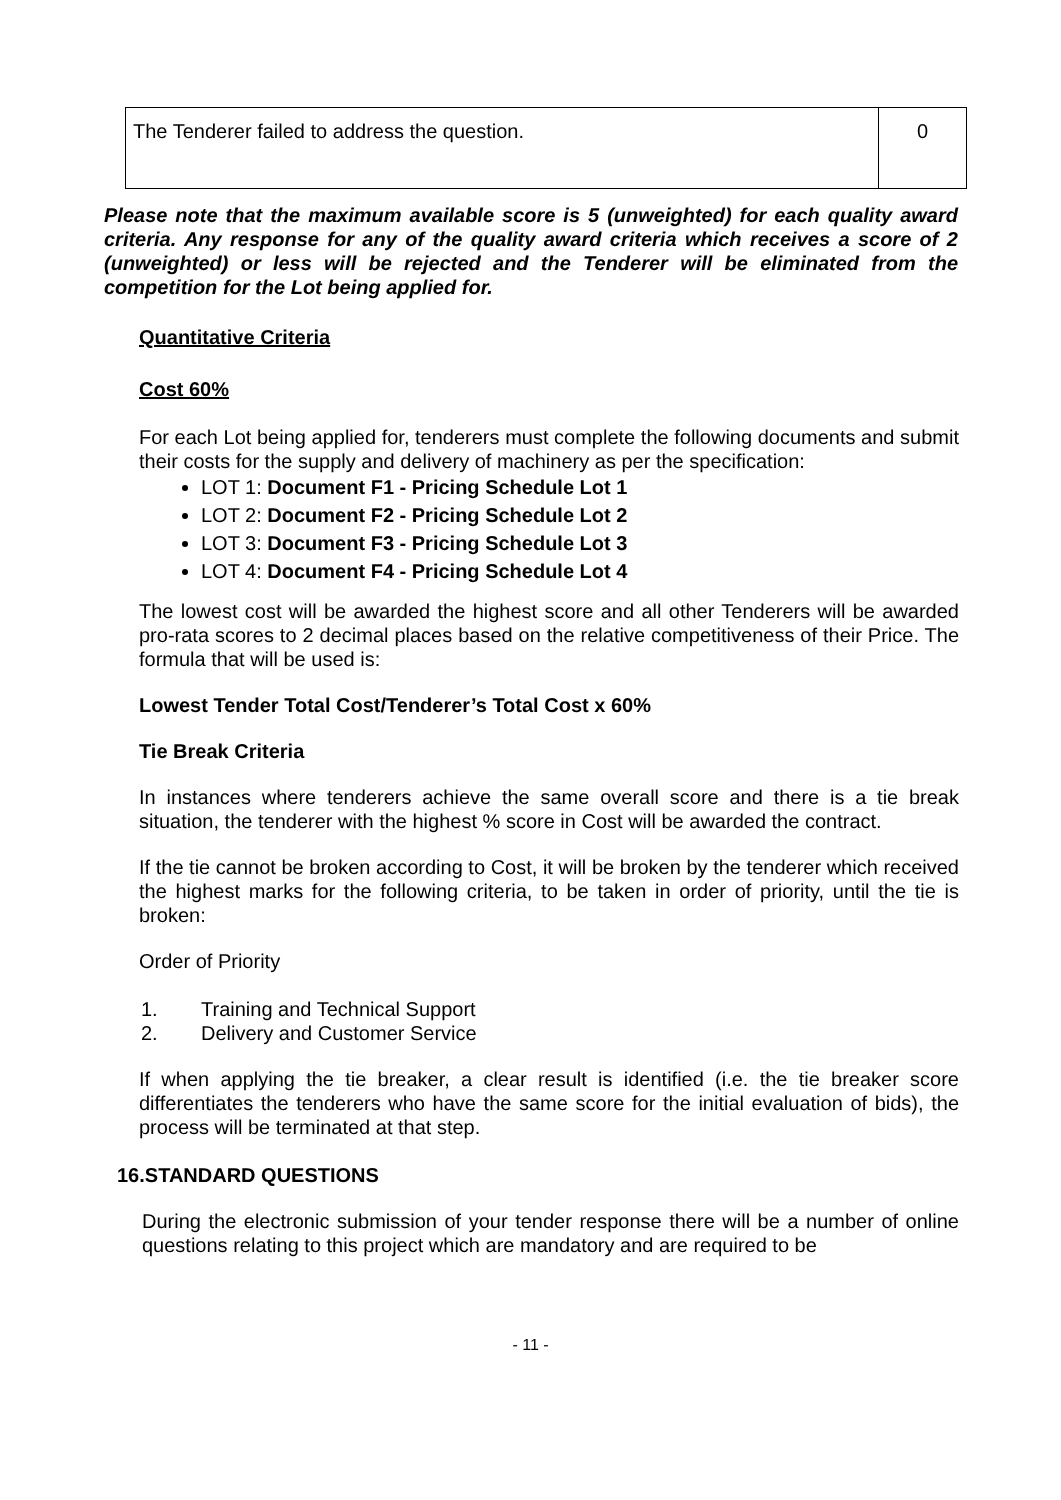| The Tenderer failed to address the question. | 0 |
Please note that the maximum available score is 5 (unweighted) for each quality award criteria. Any response for any of the quality award criteria which receives a score of 2 (unweighted) or less will be rejected and the Tenderer will be eliminated from the competition for the Lot being applied for.
Quantitative Criteria
Cost 60%
For each Lot being applied for, tenderers must complete the following documents and submit their costs for the supply and delivery of machinery as per the specification:
LOT 1: Document F1 - Pricing Schedule Lot 1
LOT 2: Document F2 - Pricing Schedule Lot 2
LOT 3: Document F3 - Pricing Schedule Lot 3
LOT 4: Document F4 - Pricing Schedule Lot 4
The lowest cost will be awarded the highest score and all other Tenderers will be awarded pro-rata scores to 2 decimal places based on the relative competitiveness of their Price. The formula that will be used is:
Lowest Tender Total Cost/Tenderer’s Total Cost x 60%
Tie Break Criteria
In instances where tenderers achieve the same overall score and there is a tie break situation, the tenderer with the highest % score in Cost will be awarded the contract.
If the tie cannot be broken according to Cost, it will be broken by the tenderer which received the highest marks for the following criteria, to be taken in order of priority, until the tie is broken:
Order of Priority
1. Training and Technical Support
2. Delivery and Customer Service
If when applying the tie breaker, a clear result is identified (i.e. the tie breaker score differentiates the tenderers who have the same score for the initial evaluation of bids), the process will be terminated at that step.
16.STANDARD QUESTIONS
During the electronic submission of your tender response there will be a number of online questions relating to this project which are mandatory and are required to be
- 11 -